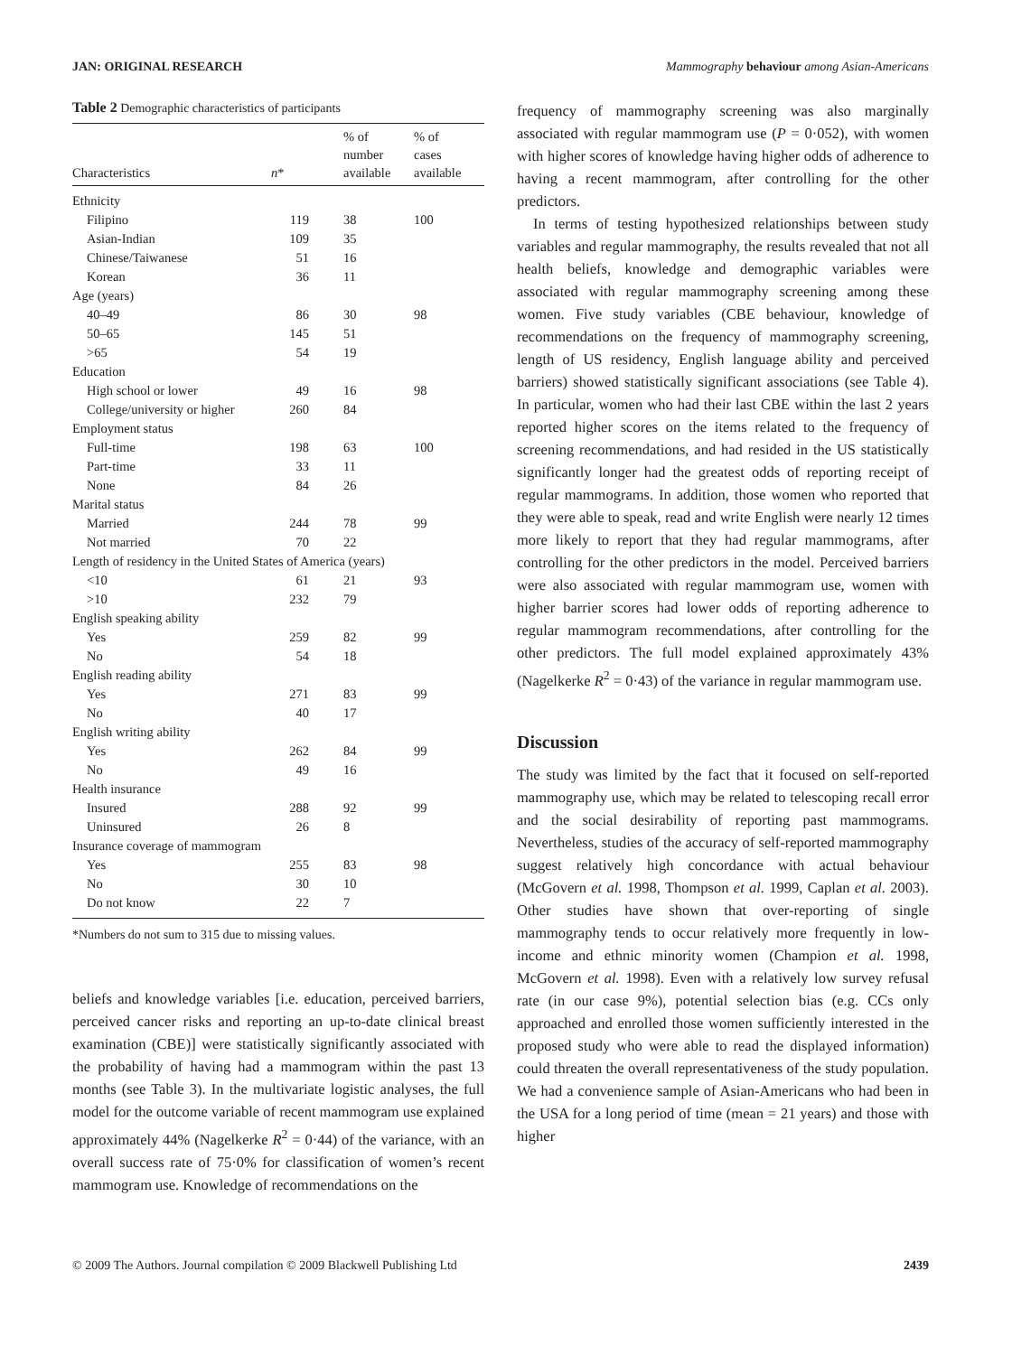JAN: ORIGINAL RESEARCH Mammography behaviour among Asian-Americans
Table 2 Demographic characteristics of participants
| Characteristics | n * | % of number available | % of cases available |
| --- | --- | --- | --- |
| Ethnicity | | | |
| Filipino | 119 | 38 | 100 |
| Asian-Indian | 109 | 35 | |
| Chinese/Taiwanese | 51 | 16 | |
| Korean | 36 | 11 | |
| Age (years) | | | |
| 40–49 | 86 | 30 | 98 |
| 50–65 | 145 | 51 | |
| >65 | 54 | 19 | |
| Education | | | |
| High school or lower | 49 | 16 | 98 |
| College/university or higher | 260 | 84 | |
| Employment status | | | |
| Full-time | 198 | 63 | 100 |
| Part-time | 33 | 11 | |
| None | 84 | 26 | |
| Marital status | | | |
| Married | 244 | 78 | 99 |
| Not married | 70 | 22 | |
| Length of residency in the United States of America (years) | | | |
| <10 | 61 | 21 | 93 |
| >10 | 232 | 79 | |
| English speaking ability | | | |
| Yes | 259 | 82 | 99 |
| No | 54 | 18 | |
| English reading ability | | | |
| Yes | 271 | 83 | 99 |
| No | 40 | 17 | |
| English writing ability | | | |
| Yes | 262 | 84 | 99 |
| No | 49 | 16 | |
| Health insurance | | | |
| Insured | 288 | 92 | 99 |
| Uninsured | 26 | 8 | |
| Insurance coverage of mammogram | | | |
| Yes | 255 | 83 | 98 |
| No | 30 | 10 | |
| Do not know | 22 | 7 | |
*Numbers do not sum to 315 due to missing values.
beliefs and knowledge variables [i.e. education, perceived barriers, perceived cancer risks and reporting an up-to-date clinical breast examination (CBE)] were statistically significantly associated with the probability of having had a mammogram within the past 13 months (see Table 3). In the multivariate logistic analyses, the full model for the outcome variable of recent mammogram use explained approximately 44% (Nagelkerke R<sup>2</sup> = 0·44) of the variance, with an overall success rate of 75·0% for classification of women’s recent mammogram use. Knowledge of recommendations on the
frequency of mammography screening was also marginally associated with regular mammogram use (P = 0·052), with women with higher scores of knowledge having higher odds of adherence to having a recent mammogram, after controlling for the other predictors.
In terms of testing hypothesized relationships between study variables and regular mammography, the results revealed that not all health beliefs, knowledge and demographic variables were associated with regular mammography screening among these women. Five study variables (CBE behaviour, knowledge of recommendations on the frequency of mammography screening, length of US residency, English language ability and perceived barriers) showed statistically significant associations (see Table 4). In particular, women who had their last CBE within the last 2 years reported higher scores on the items related to the frequency of screening recommendations, and had resided in the US statistically significantly longer had the greatest odds of reporting receipt of regular mammograms. In addition, those women who reported that they were able to speak, read and write English were nearly 12 times more likely to report that they had regular mammograms, after controlling for the other predictors in the model. Perceived barriers were also associated with regular mammogram use, women with higher barrier scores had lower odds of reporting adherence to regular mammogram recommendations, after controlling for the other predictors. The full model explained approximately 43% (Nagelkerke R<sup>2</sup> = 0·43) of the variance in regular mammogram use.
Discussion
The study was limited by the fact that it focused on self-reported mammography use, which may be related to telescoping recall error and the social desirability of reporting past mammograms. Nevertheless, studies of the accuracy of self-reported mammography suggest relatively high concordance with actual behaviour (McGovern et al. 1998, Thompson et al. 1999, Caplan et al. 2003). Other studies have shown that over-reporting of single mammography tends to occur relatively more frequently in low-income and ethnic minority women (Champion et al. 1998, McGovern et al. 1998). Even with a relatively low survey refusal rate (in our case 9%), potential selection bias (e.g. CCs only approached and enrolled those women sufficiently interested in the proposed study who were able to read the displayed information) could threaten the overall representativeness of the study population. We had a convenience sample of Asian-Americans who had been in the USA for a long period of time (mean = 21 years) and those with higher
© 2009 The Authors. Journal compilation © 2009 Blackwell Publishing Ltd 2439